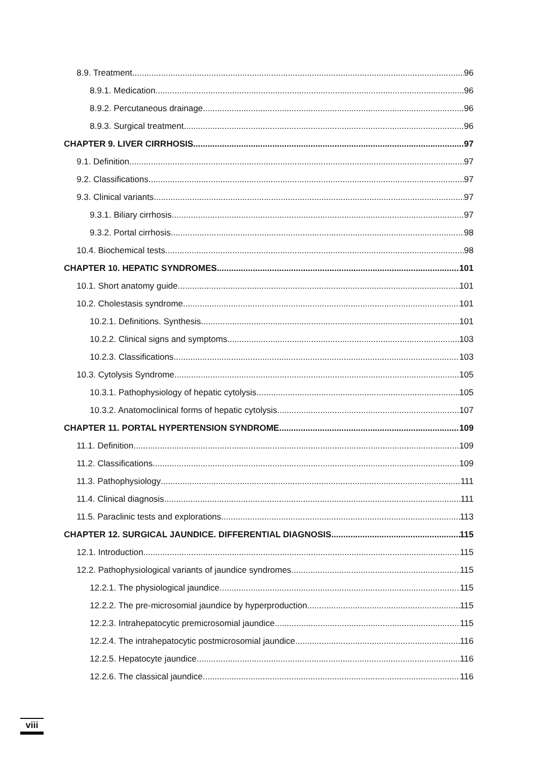8.9. Treatment 96
8.9.1. Medication 96
8.9.2. Percutaneous drainage 96
8.9.3. Surgical treatment 96
CHAPTER 9. LIVER CIRRHOSIS 97
9.1. Definition 97
9.2. Classifications 97
9.3. Clinical variants 97
9.3.1. Biliary cirrhosis 97
9.3.2. Portal cirrhosis 98
10.4. Biochemical tests 98
CHAPTER 10. HEPATIC SYNDROMES 101
10.1. Short anatomy guide 101
10.2. Cholestasis syndrome 101
10.2.1. Definitions. Synthesis. 101
10.2.2. Clinical signs and symptoms 103
10.2.3. Classifications 103
10.3. Cytolysis Syndrome 105
10.3.1. Pathophysiology of hepatic cytolysis 105
10.3.2. Anatomoclinical forms of hepatic cytolysis 107
CHAPTER 11. PORTAL HYPERTENSION SYNDROME 109
11.1. Definition 109
11.2. Classifications 109
11.3. Pathophysiology 111
11.4. Clinical diagnosis 111
11.5. Paraclinic tests and explorations 113
CHAPTER 12. SURGICAL JAUNDICE. DIFFERENTIAL DIAGNOSIS 115
12.1. Introduction 115
12.2. Pathophysiological variants of jaundice syndromes 115
12.2.1. The physiological jaundice 115
12.2.2. The pre-microsomial jaundice by hyperproduction 115
12.2.3. Intrahepatocytic premicrosomial jaundice 115
12.2.4. The intrahepatocytic postmicrosomial jaundice 116
12.2.5. Hepatocyte jaundice 116
12.2.6. The classical jaundice 116
viii